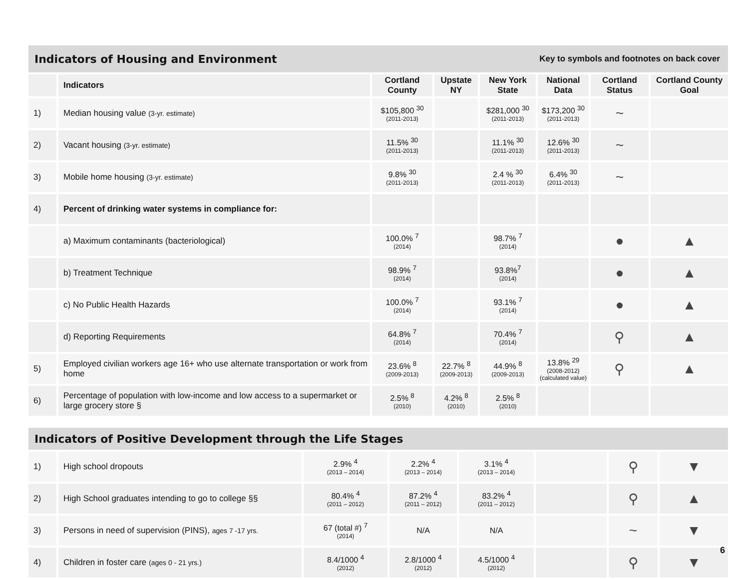Indicators of Housing and Environment
Key to symbols and footnotes on back cover
| | Indicators | Cortland County | Upstate NY | New York State | National Data | Cortland Status | Cortland County Goal |
| --- | --- | --- | --- | --- | --- | --- | --- |
| 1) | Median housing value (3-yr. estimate) | $105,800 <sup>30</sup> (2011-2013) | | $281,000 <sup>30</sup> (2011-2013) | $173,200 <sup>30</sup> (2011-2013) | ~ | |
| 2) | Vacant housing (3-yr. estimate) | 11.5% <sup>30</sup> (2011-2013) | | 11.1% <sup>30</sup> (2011-2013) | 12.6% <sup>30</sup> (2011-2013) | ~ | |
| 3) | Mobile home housing (3-yr. estimate) | 9.8% <sup>30</sup> (2011-2013) | | 2.4 % <sup>30</sup> (2011-2013) | 6.4% <sup>30</sup> (2011-2013) | ~ | |
| 4) | Percent of drinking water systems in compliance for: | | | | | | |
| | a) Maximum contaminants (bacteriological) | 100.0% <sup>7</sup> (2014) | | 98.7% <sup>7</sup> (2014) | | ● | ▲ |
| | b) Treatment Technique | 98.9% <sup>7</sup> (2014) | | 93.8%<sup>7</sup> (2014) | | ● | ▲ |
| | c) No Public Health Hazards | 100.0% <sup>7</sup> (2014) | | 93.1% <sup>7</sup> (2014) | | ● | ▲ |
| | d) Reporting Requirements | 64.8% <sup>7</sup> (2014) | | 70.4% <sup>7</sup> (2014) | | ⚲ | ▲ |
| 5) | Employed civilian workers age 16+ who use alternate transportation or work from home | 23.6% <sup>8</sup> (2009-2013) | 22.7% <sup>8</sup> (2009-2013) | 44.9% <sup>8</sup> (2009-2013) | 13.8% <sup>29</sup> (2008-2012) (calculated value) | ⚲ | ▲ |
| 6) | Percentage of population with low-income and low access to a supermarket or large grocery store § | 2.5% <sup>8</sup> (2010) | 4.2% <sup>8</sup> (2010) | 2.5% <sup>8</sup> (2010) | | | |
Indicators of Positive Development through the Life Stages
| 1) | High school dropouts | 2.9% <sup>4</sup> (2013 – 2014) | 2.2% <sup>4</sup> (2013 – 2014) | 3.1% <sup>4</sup> (2013 – 2014) | | ⚲ | ▼ |
| 2) | High School graduates intending to go to college §§ | 80.4% <sup>4</sup> (2011 – 2012) | 87.2% <sup>4</sup> (2011 – 2012) | 83.2% <sup>4</sup> (2011 – 2012) | | ⚲ | ▲ |
| 3) | Persons in need of supervision (PINS), ages 7 -17 yrs. | 67 (total #) <sup>7</sup> (2014) | N/A | N/A | | ~ | ▼ |
| 4) | Children in foster care (ages 0 - 21 yrs.) | 8.4/1000 <sup>4</sup> (2012) | 2.8/1000 <sup>4</sup> (2012) | 4.5/1000 <sup>4</sup> (2012) | | ⚲ | ▼ |
6